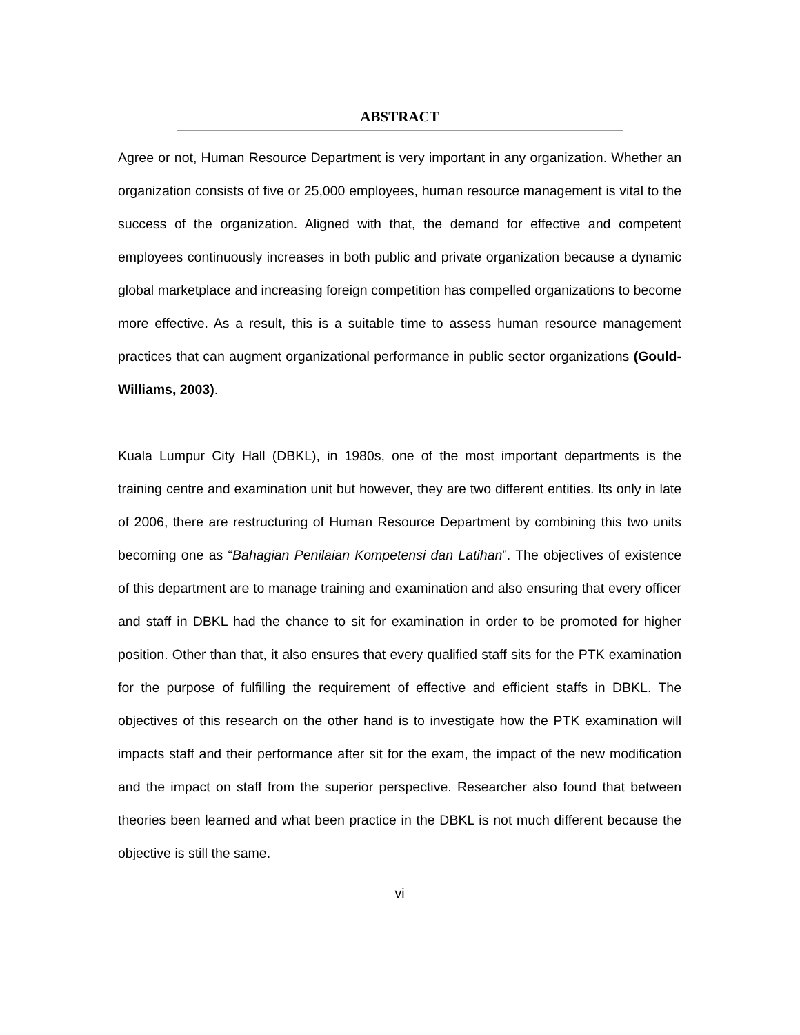ABSTRACT
Agree or not, Human Resource Department is very important in any organization. Whether an organization consists of five or 25,000 employees, human resource management is vital to the success of the organization. Aligned with that, the demand for effective and competent employees continuously increases in both public and private organization because a dynamic global marketplace and increasing foreign competition has compelled organizations to become more effective. As a result, this is a suitable time to assess human resource management practices that can augment organizational performance in public sector organizations (Gould-Williams, 2003).
Kuala Lumpur City Hall (DBKL), in 1980s, one of the most important departments is the training centre and examination unit but however, they are two different entities. Its only in late of 2006, there are restructuring of Human Resource Department by combining this two units becoming one as “Bahagian Penilaian Kompetensi dan Latihan”. The objectives of existence of this department are to manage training and examination and also ensuring that every officer and staff in DBKL had the chance to sit for examination in order to be promoted for higher position. Other than that, it also ensures that every qualified staff sits for the PTK examination for the purpose of fulfilling the requirement of effective and efficient staffs in DBKL. The objectives of this research on the other hand is to investigate how the PTK examination will impacts staff and their performance after sit for the exam, the impact of the new modification and the impact on staff from the superior perspective. Researcher also found that between theories been learned and what been practice in the DBKL is not much different because the objective is still the same.
vi